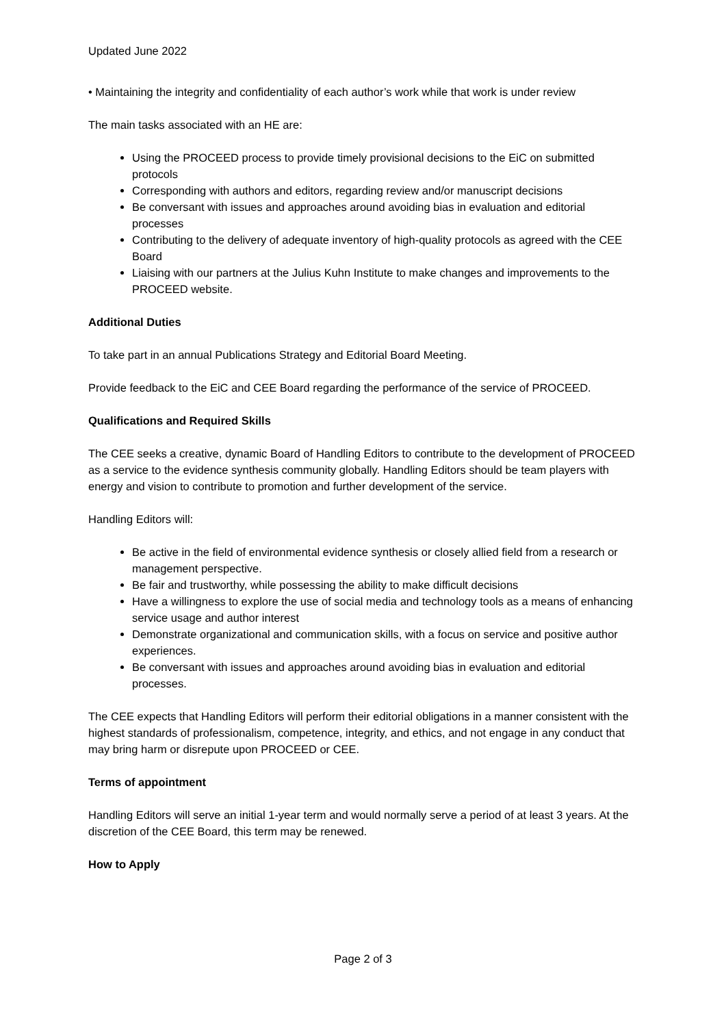Updated June 2022
• Maintaining the integrity and confidentiality of each author’s work while that work is under review
The main tasks associated with an HE are:
Using the PROCEED process to provide timely provisional decisions to the EiC on submitted protocols
Corresponding with authors and editors, regarding review and/or manuscript decisions
Be conversant with issues and approaches around avoiding bias in evaluation and editorial processes
Contributing to the delivery of adequate inventory of high-quality protocols as agreed with the CEE Board
Liaising with our partners at the Julius Kuhn Institute to make changes and improvements to the PROCEED website.
Additional Duties
To take part in an annual Publications Strategy and Editorial Board Meeting.
Provide feedback to the EiC and CEE Board regarding the performance of the service of PROCEED.
Qualifications and Required Skills
The CEE seeks a creative, dynamic Board of Handling Editors to contribute to the development of PROCEED as a service to the evidence synthesis community globally. Handling Editors should be team players with energy and vision to contribute to promotion and further development of the service.
Handling Editors will:
Be active in the field of environmental evidence synthesis or closely allied field from a research or management perspective.
Be fair and trustworthy, while possessing the ability to make difficult decisions
Have a willingness to explore the use of social media and technology tools as a means of enhancing service usage and author interest
Demonstrate organizational and communication skills, with a focus on service and positive author experiences.
Be conversant with issues and approaches around avoiding bias in evaluation and editorial processes.
The CEE expects that Handling Editors will perform their editorial obligations in a manner consistent with the highest standards of professionalism, competence, integrity, and ethics, and not engage in any conduct that may bring harm or disrepute upon PROCEED or CEE.
Terms of appointment
Handling Editors will serve an initial 1-year term and would normally serve a period of at least 3 years. At the discretion of the CEE Board, this term may be renewed.
How to Apply
Page 2 of 3